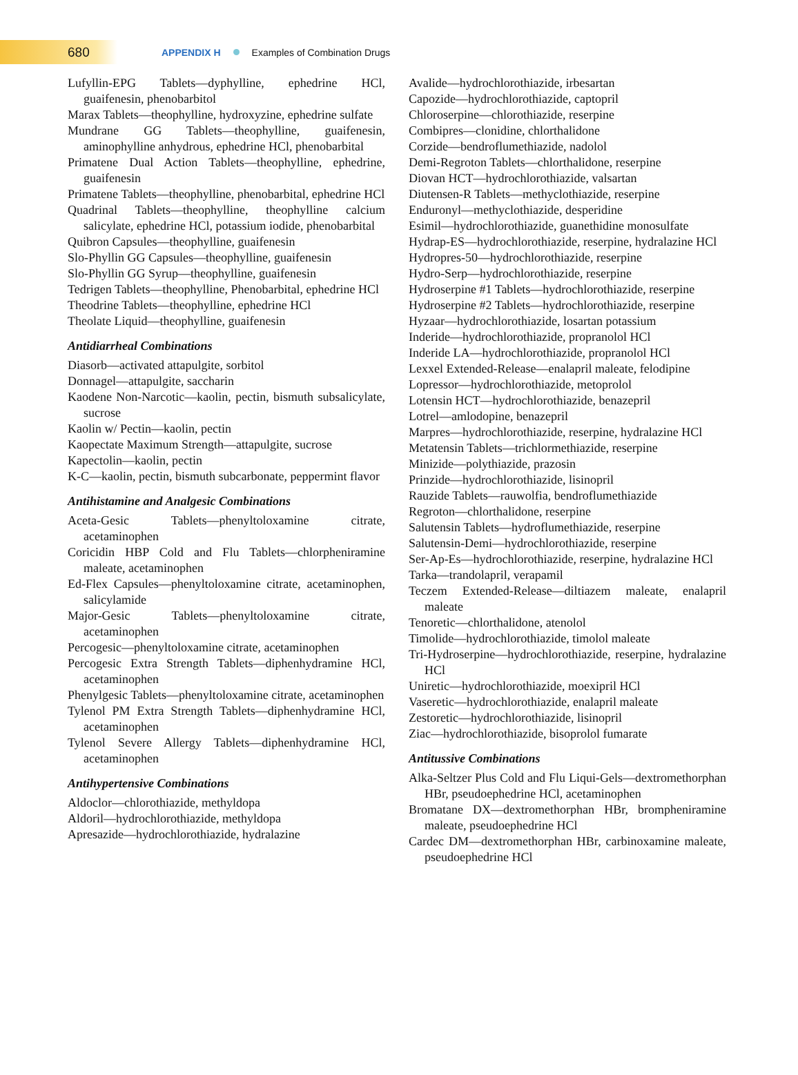680 APPENDIX H Examples of Combination Drugs
Lufyllin-EPG Tablets—dyphylline, ephedrine HCl, guaifenesin, phenobarbitol
Marax Tablets—theophylline, hydroxyzine, ephedrine sulfate
Mundrane GG Tablets—theophylline, guaifenesin, aminophylline anhydrous, ephedrine HCl, phenobarbital
Primatene Dual Action Tablets—theophylline, ephedrine, guaifenesin
Primatene Tablets—theophylline, phenobarbital, ephedrine HCl
Quadrinal Tablets—theophylline, theophylline calcium salicylate, ephedrine HCl, potassium iodide, phenobarbital
Quibron Capsules—theophylline, guaifenesin
Slo-Phyllin GG Capsules—theophylline, guaifenesin
Slo-Phyllin GG Syrup—theophylline, guaifenesin
Tedrigen Tablets—theophylline, Phenobarbital, ephedrine HCl
Theodrine Tablets—theophylline, ephedrine HCl
Theolate Liquid—theophylline, guaifenesin
Antidiarrheal Combinations
Diasorb—activated attapulgite, sorbitol
Donnagel—attapulgite, saccharin
Kaodene Non-Narcotic—kaolin, pectin, bismuth subsalicylate, sucrose
Kaolin w/ Pectin—kaolin, pectin
Kaopectate Maximum Strength—attapulgite, sucrose
Kapectolin—kaolin, pectin
K-C—kaolin, pectin, bismuth subcarbonate, peppermint flavor
Antihistamine and Analgesic Combinations
Aceta-Gesic Tablets—phenyltoloxamine citrate, acetaminophen
Coricidin HBP Cold and Flu Tablets—chlorpheniramine maleate, acetaminophen
Ed-Flex Capsules—phenyltoloxamine citrate, acetaminophen, salicylamide
Major-Gesic Tablets—phenyltoloxamine citrate, acetaminophen
Percogesic—phenyltoloxamine citrate, acetaminophen
Percogesic Extra Strength Tablets—diphenhydramine HCl, acetaminophen
Phenylgesic Tablets—phenyltoloxamine citrate, acetaminophen
Tylenol PM Extra Strength Tablets—diphenhydramine HCl, acetaminophen
Tylenol Severe Allergy Tablets—diphenhydramine HCl, acetaminophen
Antihypertensive Combinations
Aldoclor—chlorothiazide, methyldopa
Aldoril—hydrochlorothiazide, methyldopa
Apresazide—hydrochlorothiazide, hydralazine
Avalide—hydrochlorothiazide, irbesartan
Capozide—hydrochlorothiazide, captopril
Chloroserpine—chlorothiazide, reserpine
Combipres—clonidine, chlorthalidone
Corzide—bendroflumethiazide, nadolol
Demi-Regroton Tablets—chlorthalidone, reserpine
Diovan HCT—hydrochlorothiazide, valsartan
Diutensen-R Tablets—methyclothiazide, reserpine
Enduronyl—methyclothiazide, desperidine
Esimil—hydrochlorothiazide, guanethidine monosulfate
Hydrap-ES—hydrochlorothiazide, reserpine, hydralazine HCl
Hydropres-50—hydrochlorothiazide, reserpine
Hydro-Serp—hydrochlorothiazide, reserpine
Hydroserpine #1 Tablets—hydrochlorothiazide, reserpine
Hydroserpine #2 Tablets—hydrochlorothiazide, reserpine
Hyzaar—hydrochlorothiazide, losartan potassium
Inderide—hydrochlorothiazide, propranolol HCl
Inderide LA—hydrochlorothiazide, propranolol HCl
Lexxel Extended-Release—enalapril maleate, felodipine
Lopressor—hydrochlorothiazide, metoprolol
Lotensin HCT—hydrochlorothiazide, benazepril
Lotrel—amlodopine, benazepril
Marpres—hydrochlorothiazide, reserpine, hydralazine HCl
Metatensin Tablets—trichlormethiazide, reserpine
Minizide—polythiazide, prazosin
Prinzide—hydrochlorothiazide, lisinopril
Rauzide Tablets—rauwolfia, bendroflumethiazide
Regroton—chlorthalidone, reserpine
Salutensin Tablets—hydroflumethiazide, reserpine
Salutensin-Demi—hydrochlorothiazide, reserpine
Ser-Ap-Es—hydrochlorothiazide, reserpine, hydralazine HCl
Tarka—trandolapril, verapamil
Teczem Extended-Release—diltiazem maleate, enalapril maleate
Tenoretic—chlorthalidone, atenolol
Timolide—hydrochlorothiazide, timolol maleate
Tri-Hydroserpine—hydrochlorothiazide, reserpine, hydralazine HCl
Uniretic—hydrochlorothiazide, moexipril HCl
Vaseretic—hydrochlorothiazide, enalapril maleate
Zestoretic—hydrochlorothiazide, lisinopril
Ziac—hydrochlorothiazide, bisoprolol fumarate
Antitussive Combinations
Alka-Seltzer Plus Cold and Flu Liqui-Gels—dextromethorphan HBr, pseudoephedrine HCl, acetaminophen
Bromatane DX—dextromethorphan HBr, brompheniramine maleate, pseudoephedrine HCl
Cardec DM—dextromethorphan HBr, carbinoxamine maleate, pseudoephedrine HCl